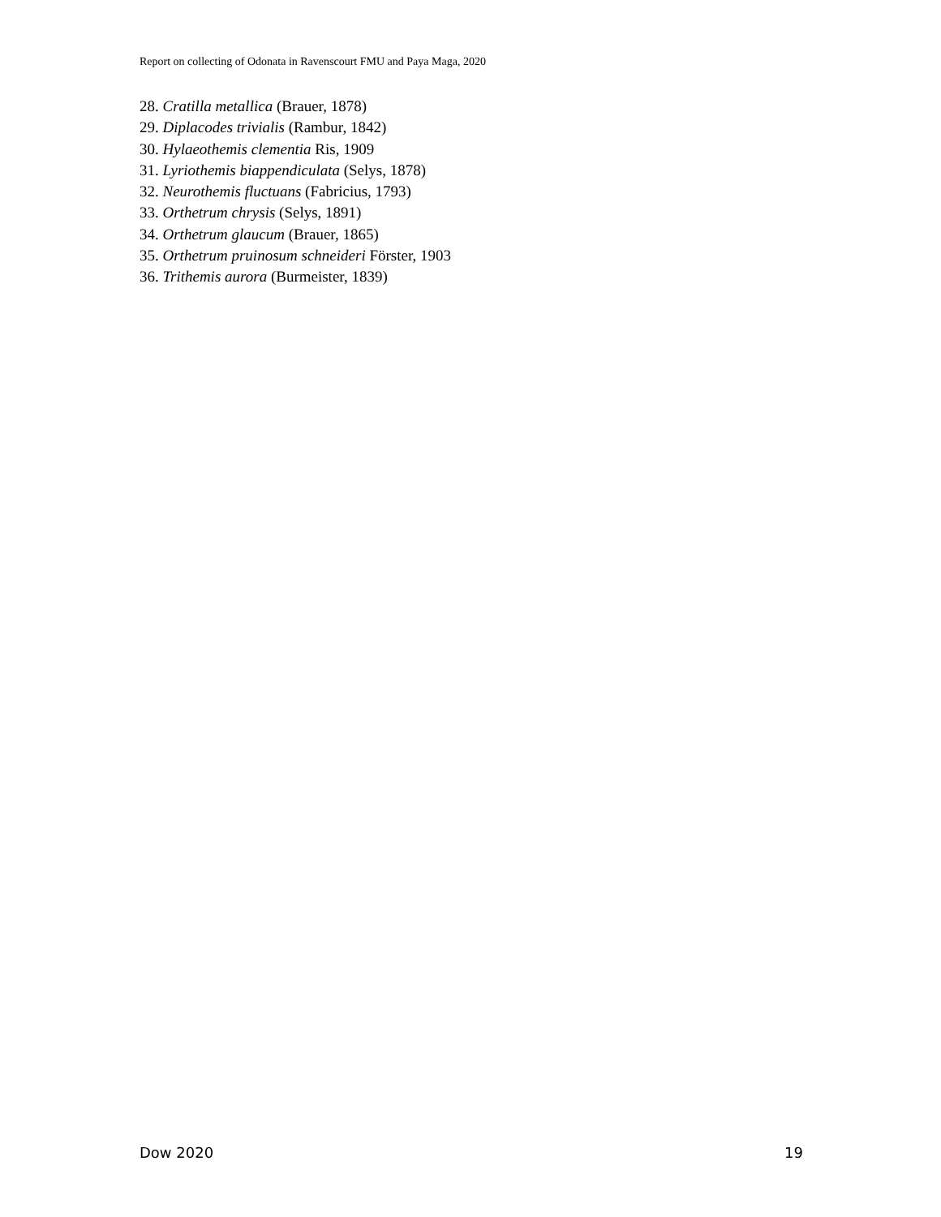Report on collecting of Odonata in Ravenscourt FMU and Paya Maga, 2020
28. Cratilla metallica (Brauer, 1878)
29. Diplacodes trivialis (Rambur, 1842)
30. Hylaeothemis clementia Ris, 1909
31. Lyriothemis biappendiculata (Selys, 1878)
32. Neurothemis fluctuans (Fabricius, 1793)
33. Orthetrum chrysis (Selys, 1891)
34. Orthetrum glaucum (Brauer, 1865)
35. Orthetrum pruinosum schneideri Förster, 1903
36. Trithemis aurora (Burmeister, 1839)
Dow 2020 19